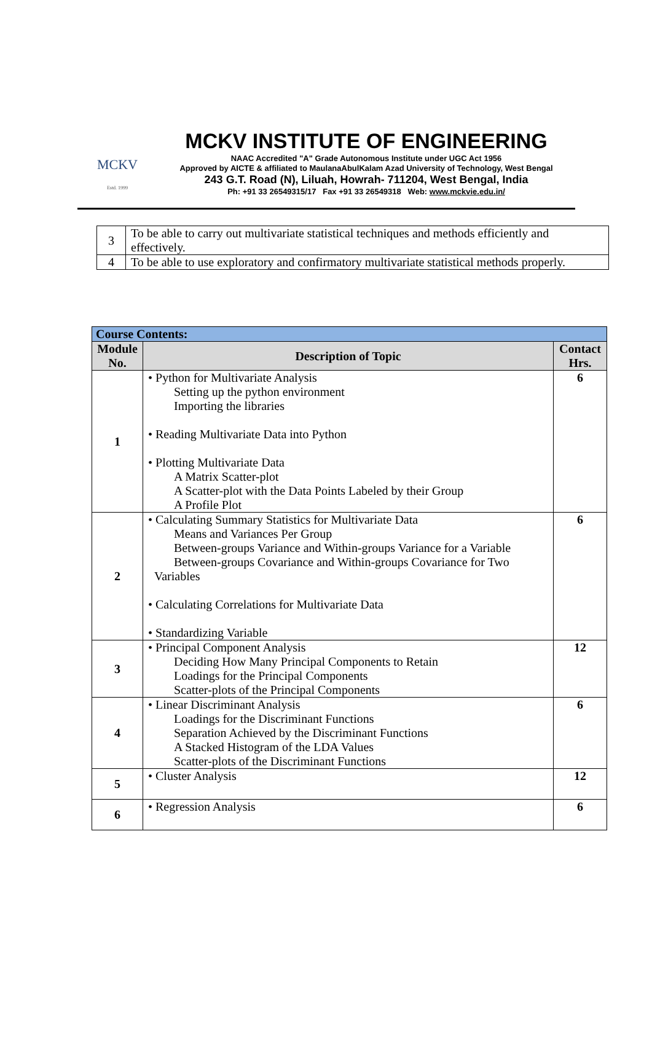MCKV
Estd. 1999
MCKV INSTITUTE OF ENGINEERING
NAAC Accredited "A" Grade Autonomous Institute under UGC Act 1956
Approved by AICTE & affiliated to MaulanaAbulKalam Azad University of Technology, West Bengal
243 G.T. Road (N), Liluah, Howrah- 711204, West Bengal, India
Ph: +91 33 26549315/17 Fax +91 33 26549318 Web: www.mckvie.edu.in/
| 3 | To be able to carry out multivariate statistical techniques and methods efficiently and effectively. |
| 4 | To be able to use exploratory and confirmatory multivariate statistical methods properly. |
| Course Contents: | | |
| --- | --- | --- |
| Module No. | Description of Topic | Contact Hrs. |
| 1 | • Python for Multivariate Analysis Setting up the python environment Importing the libraries • Reading Multivariate Data into Python • Plotting Multivariate Data A Matrix Scatter-plot A Scatter-plot with the Data Points Labeled by their Group A Profile Plot | 6 |
| 2 | • Calculating Summary Statistics for Multivariate Data Means and Variances Per Group Between-groups Variance and Within-groups Variance for a Variable Between-groups Covariance and Within-groups Covariance for Two Variables • Calculating Correlations for Multivariate Data • Standardizing Variable | 6 |
| 3 | • Principal Component Analysis Deciding How Many Principal Components to Retain Loadings for the Principal Components Scatter-plots of the Principal Components | 12 |
| 4 | • Linear Discriminant Analysis Loadings for the Discriminant Functions Separation Achieved by the Discriminant Functions A Stacked Histogram of the LDA Values Scatter-plots of the Discriminant Functions | 6 |
| 5 | • Cluster Analysis | 12 |
| 6 | • Regression Analysis | 6 |